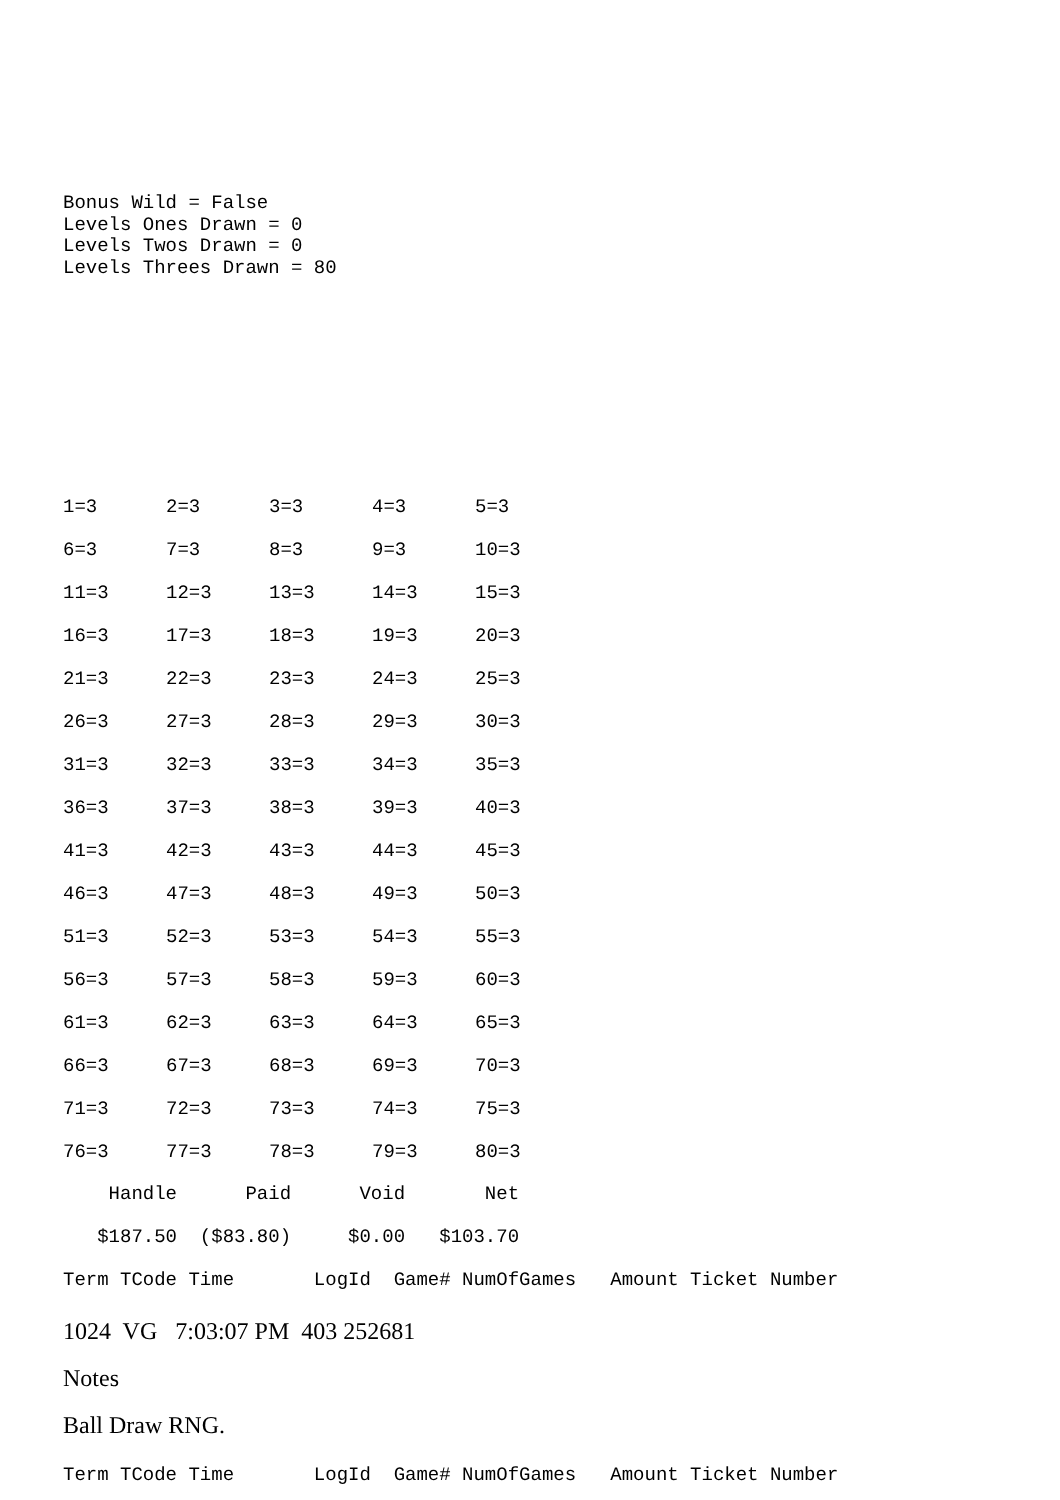Bonus Wild = False Levels Ones Drawn = 0 Levels Twos Drawn = 0 Levels Threes Drawn = 80
| 1=3 | 2=3 | 3=3 | 4=3 | 5=3 |
| 6=3 | 7=3 | 8=3 | 9=3 | 10=3 |
| 11=3 | 12=3 | 13=3 | 14=3 | 15=3 |
| 16=3 | 17=3 | 18=3 | 19=3 | 20=3 |
| 21=3 | 22=3 | 23=3 | 24=3 | 25=3 |
| 26=3 | 27=3 | 28=3 | 29=3 | 30=3 |
| 31=3 | 32=3 | 33=3 | 34=3 | 35=3 |
| 36=3 | 37=3 | 38=3 | 39=3 | 40=3 |
| 41=3 | 42=3 | 43=3 | 44=3 | 45=3 |
| 46=3 | 47=3 | 48=3 | 49=3 | 50=3 |
| 51=3 | 52=3 | 53=3 | 54=3 | 55=3 |
| 56=3 | 57=3 | 58=3 | 59=3 | 60=3 |
| 61=3 | 62=3 | 63=3 | 64=3 | 65=3 |
| 66=3 | 67=3 | 68=3 | 69=3 | 70=3 |
| 71=3 | 72=3 | 73=3 | 74=3 | 75=3 |
| 76=3 | 77=3 | 78=3 | 79=3 | 80=3 |
Handle Paid Void Net
$187.50 ($83.80) $0.00 $103.70
Term TCode Time LogId Game# NumOfGames Amount Ticket Number
1024 VG 7:03:07 PM 403 252681
Notes
Ball Draw RNG.
Term TCode Time LogId Game# NumOfGames Amount Ticket Number